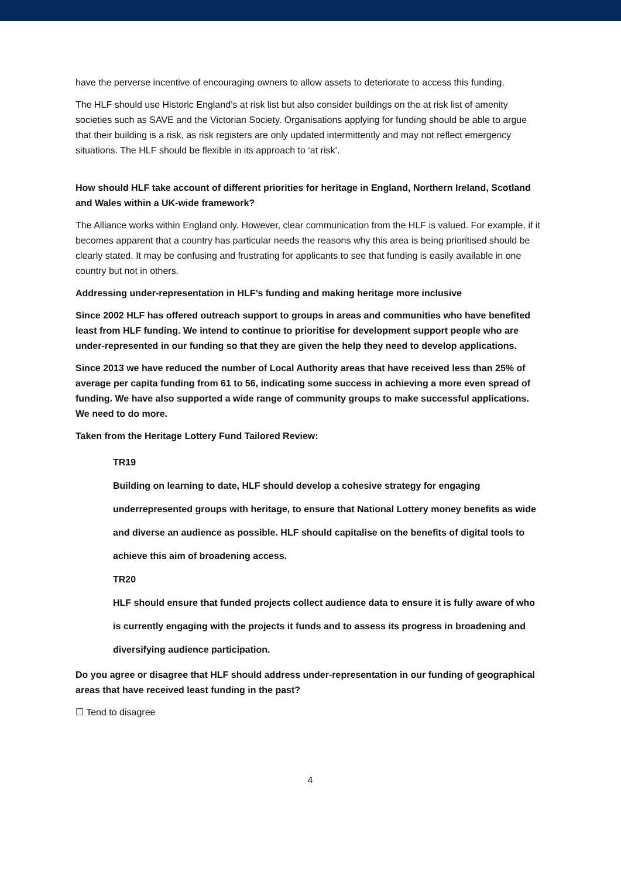have the perverse incentive of encouraging owners to allow assets to deteriorate to access this funding.
The HLF should use Historic England’s at risk list but also consider buildings on the at risk list of amenity societies such as SAVE and the Victorian Society. Organisations applying for funding should be able to argue that their building is a risk, as risk registers are only updated intermittently and may not reflect emergency situations. The HLF should be flexible in its approach to ‘at risk’.
How should HLF take account of different priorities for heritage in England, Northern Ireland, Scotland and Wales within a UK-wide framework?
The Alliance works within England only. However, clear communication from the HLF is valued. For example, if it becomes apparent that a country has particular needs the reasons why this area is being prioritised should be clearly stated. It may be confusing and frustrating for applicants to see that funding is easily available in one country but not in others.
Addressing under-representation in HLF’s funding and making heritage more inclusive
Since 2002 HLF has offered outreach support to groups in areas and communities who have benefited least from HLF funding. We intend to continue to prioritise for development support people who are under-represented in our funding so that they are given the help they need to develop applications.
Since 2013 we have reduced the number of Local Authority areas that have received less than 25% of average per capita funding from 61 to 56, indicating some success in achieving a more even spread of funding. We have also supported a wide range of community groups to make successful applications. We need to do more.
Taken from the Heritage Lottery Fund Tailored Review:
TR19
Building on learning to date, HLF should develop a cohesive strategy for engaging underrepresented groups with heritage, to ensure that National Lottery money benefits as wide and diverse an audience as possible. HLF should capitalise on the benefits of digital tools to achieve this aim of broadening access.
TR20
HLF should ensure that funded projects collect audience data to ensure it is fully aware of who is currently engaging with the projects it funds and to assess its progress in broadening and diversifying audience participation.
Do you agree or disagree that HLF should address under-representation in our funding of geographical areas that have received least funding in the past?
☐ Tend to disagree
4